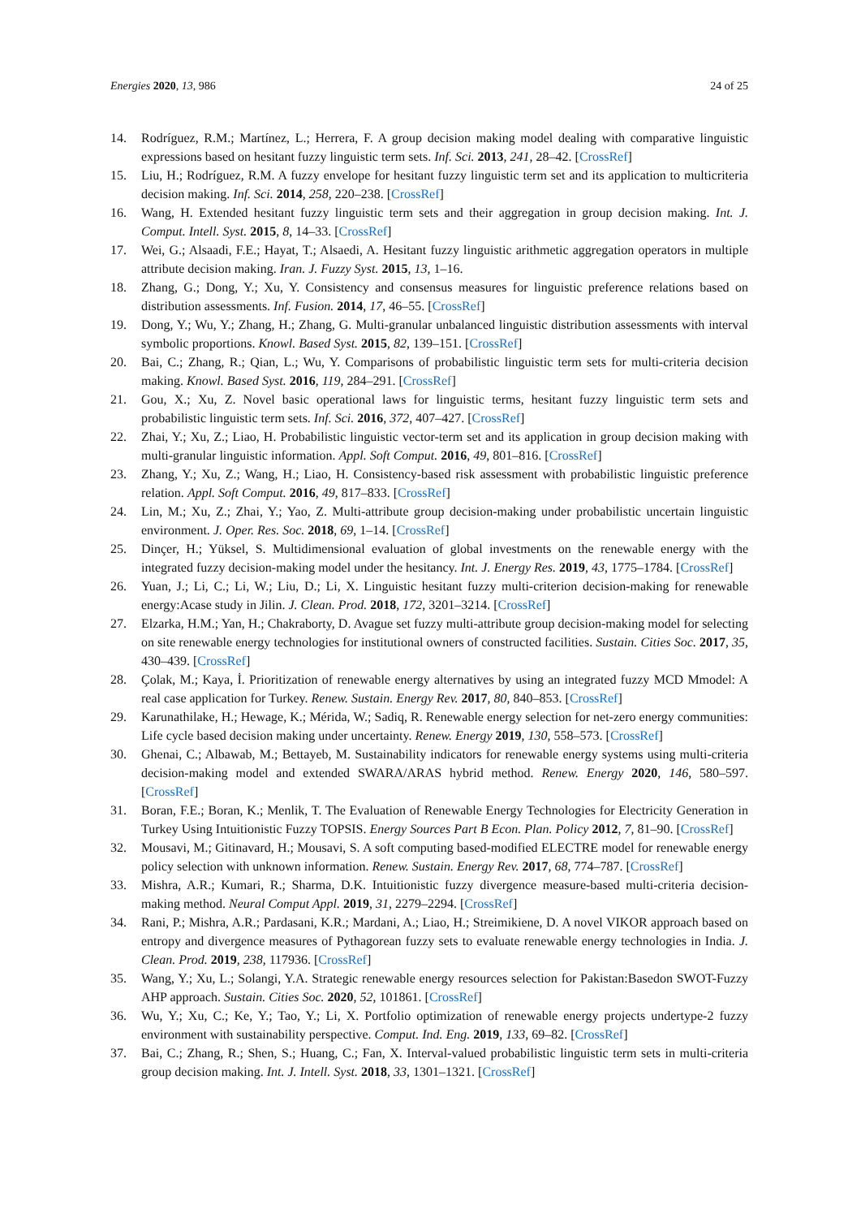Energies 2020, 13, 986 24 of 25
14. Rodríguez, R.M.; Martínez, L.; Herrera, F. A group decision making model dealing with comparative linguistic expressions based on hesitant fuzzy linguistic term sets. Inf. Sci. 2013, 241, 28–42. [CrossRef]
15. Liu, H.; Rodríguez, R.M. A fuzzy envelope for hesitant fuzzy linguistic term set and its application to multicriteria decision making. Inf. Sci. 2014, 258, 220–238. [CrossRef]
16. Wang, H. Extended hesitant fuzzy linguistic term sets and their aggregation in group decision making. Int. J. Comput. Intell. Syst. 2015, 8, 14–33. [CrossRef]
17. Wei, G.; Alsaadi, F.E.; Hayat, T.; Alsaedi, A. Hesitant fuzzy linguistic arithmetic aggregation operators in multiple attribute decision making. Iran. J. Fuzzy Syst. 2015, 13, 1–16.
18. Zhang, G.; Dong, Y.; Xu, Y. Consistency and consensus measures for linguistic preference relations based on distribution assessments. Inf. Fusion. 2014, 17, 46–55. [CrossRef]
19. Dong, Y.; Wu, Y.; Zhang, H.; Zhang, G. Multi-granular unbalanced linguistic distribution assessments with interval symbolic proportions. Knowl. Based Syst. 2015, 82, 139–151. [CrossRef]
20. Bai, C.; Zhang, R.; Qian, L.; Wu, Y. Comparisons of probabilistic linguistic term sets for multi-criteria decision making. Knowl. Based Syst. 2016, 119, 284–291. [CrossRef]
21. Gou, X.; Xu, Z. Novel basic operational laws for linguistic terms, hesitant fuzzy linguistic term sets and probabilistic linguistic term sets. Inf. Sci. 2016, 372, 407–427. [CrossRef]
22. Zhai, Y.; Xu, Z.; Liao, H. Probabilistic linguistic vector-term set and its application in group decision making with multi-granular linguistic information. Appl. Soft Comput. 2016, 49, 801–816. [CrossRef]
23. Zhang, Y.; Xu, Z.; Wang, H.; Liao, H. Consistency-based risk assessment with probabilistic linguistic preference relation. Appl. Soft Comput. 2016, 49, 817–833. [CrossRef]
24. Lin, M.; Xu, Z.; Zhai, Y.; Yao, Z. Multi-attribute group decision-making under probabilistic uncertain linguistic environment. J. Oper. Res. Soc. 2018, 69, 1–14. [CrossRef]
25. Dinçer, H.; Yüksel, S. Multidimensional evaluation of global investments on the renewable energy with the integrated fuzzy decision-making model under the hesitancy. Int. J. Energy Res. 2019, 43, 1775–1784. [CrossRef]
26. Yuan, J.; Li, C.; Li, W.; Liu, D.; Li, X. Linguistic hesitant fuzzy multi-criterion decision-making for renewable energy:Acase study in Jilin. J. Clean. Prod. 2018, 172, 3201–3214. [CrossRef]
27. Elzarka, H.M.; Yan, H.; Chakraborty, D. Avague set fuzzy multi-attribute group decision-making model for selecting on site renewable energy technologies for institutional owners of constructed facilities. Sustain. Cities Soc. 2017, 35, 430–439. [CrossRef]
28. Çolak, M.; Kaya, İ. Prioritization of renewable energy alternatives by using an integrated fuzzy MCD Mmodel: A real case application for Turkey. Renew. Sustain. Energy Rev. 2017, 80, 840–853. [CrossRef]
29. Karunathilake, H.; Hewage, K.; Mérida, W.; Sadiq, R. Renewable energy selection for net-zero energy communities: Life cycle based decision making under uncertainty. Renew. Energy 2019, 130, 558–573. [CrossRef]
30. Ghenai, C.; Albawab, M.; Bettayeb, M. Sustainability indicators for renewable energy systems using multi-criteria decision-making model and extended SWARA/ARAS hybrid method. Renew. Energy 2020, 146, 580–597. [CrossRef]
31. Boran, F.E.; Boran, K.; Menlik, T. The Evaluation of Renewable Energy Technologies for Electricity Generation in Turkey Using Intuitionistic Fuzzy TOPSIS. Energy Sources Part B Econ. Plan. Policy 2012, 7, 81–90. [CrossRef]
32. Mousavi, M.; Gitinavard, H.; Mousavi, S. A soft computing based-modified ELECTRE model for renewable energy policy selection with unknown information. Renew. Sustain. Energy Rev. 2017, 68, 774–787. [CrossRef]
33. Mishra, A.R.; Kumari, R.; Sharma, D.K. Intuitionistic fuzzy divergence measure-based multi-criteria decision-making method. Neural Comput Appl. 2019, 31, 2279–2294. [CrossRef]
34. Rani, P.; Mishra, A.R.; Pardasani, K.R.; Mardani, A.; Liao, H.; Streimikiene, D. A novel VIKOR approach based on entropy and divergence measures of Pythagorean fuzzy sets to evaluate renewable energy technologies in India. J. Clean. Prod. 2019, 238, 117936. [CrossRef]
35. Wang, Y.; Xu, L.; Solangi, Y.A. Strategic renewable energy resources selection for Pakistan:Basedon SWOT-Fuzzy AHP approach. Sustain. Cities Soc. 2020, 52, 101861. [CrossRef]
36. Wu, Y.; Xu, C.; Ke, Y.; Tao, Y.; Li, X. Portfolio optimization of renewable energy projects undertype-2 fuzzy environment with sustainability perspective. Comput. Ind. Eng. 2019, 133, 69–82. [CrossRef]
37. Bai, C.; Zhang, R.; Shen, S.; Huang, C.; Fan, X. Interval-valued probabilistic linguistic term sets in multi-criteria group decision making. Int. J. Intell. Syst. 2018, 33, 1301–1321. [CrossRef]